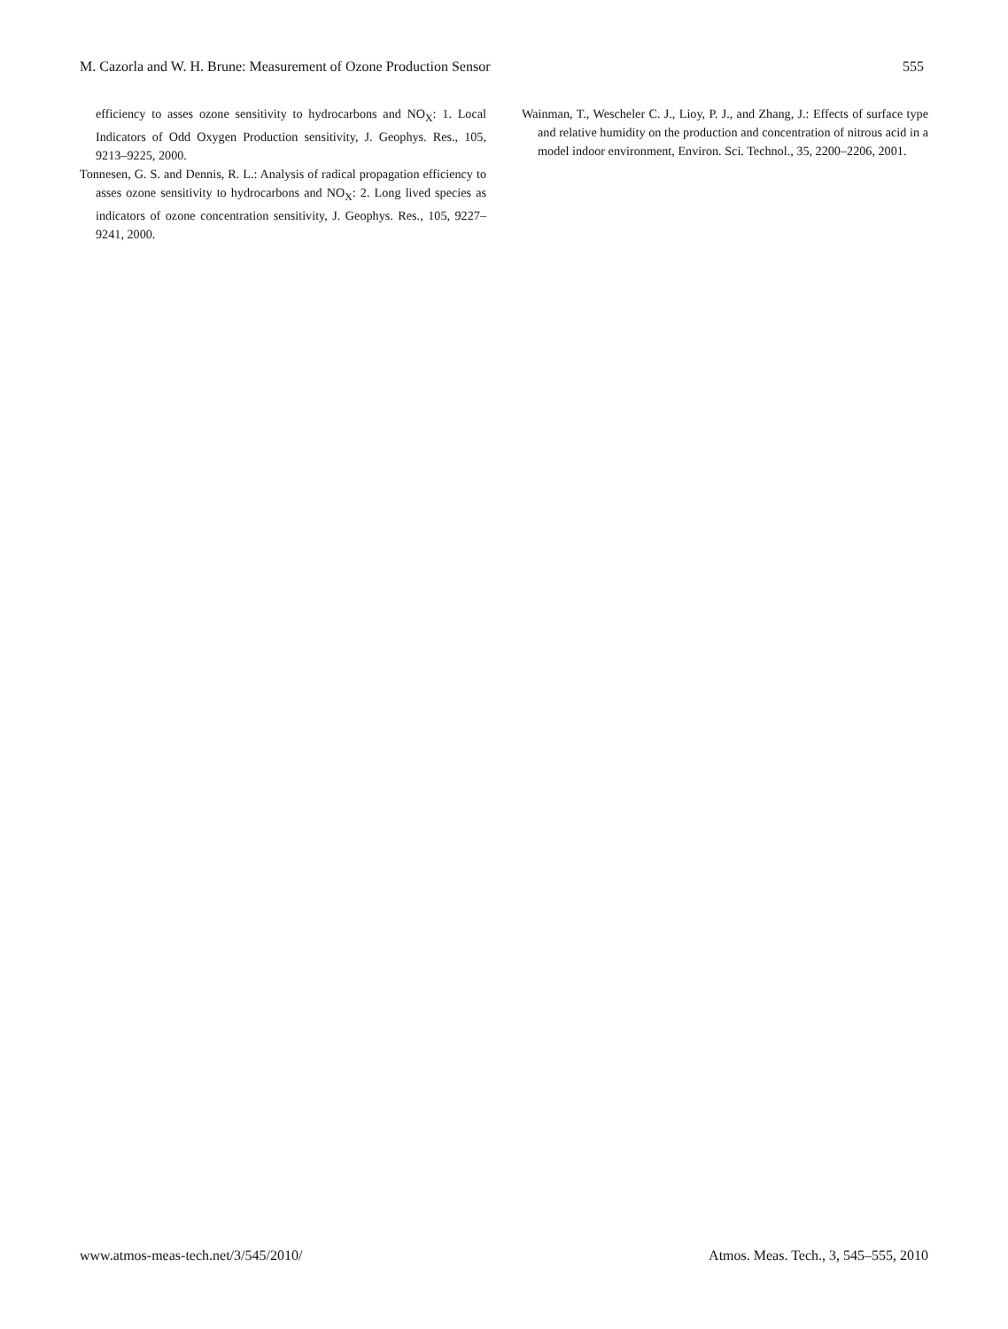M. Cazorla and W. H. Brune: Measurement of Ozone Production Sensor 555
efficiency to asses ozone sensitivity to hydrocarbons and NO<sub>X</sub>: 1. Local Indicators of Odd Oxygen Production sensitivity, J. Geophys. Res., 105, 9213–9225, 2000.
Tonnesen, G. S. and Dennis, R. L.: Analysis of radical propagation efficiency to asses ozone sensitivity to hydrocarbons and NO<sub>X</sub>: 2. Long lived species as indicators of ozone concentration sensitivity, J. Geophys. Res., 105, 9227–9241, 2000.
Wainman, T., Wescheler C. J., Lioy, P. J., and Zhang, J.: Effects of surface type and relative humidity on the production and concentration of nitrous acid in a model indoor environment, Environ. Sci. Technol., 35, 2200–2206, 2001.
www.atmos-meas-tech.net/3/545/2010/ Atmos. Meas. Tech., 3, 545–555, 2010